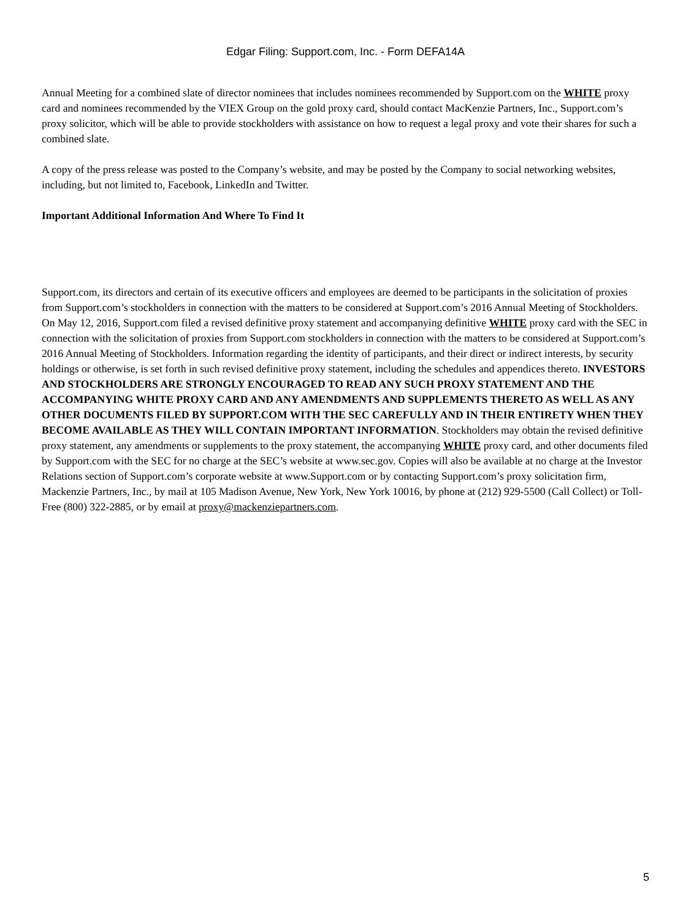Edgar Filing: Support.com, Inc. - Form DEFA14A
Annual Meeting for a combined slate of director nominees that includes nominees recommended by Support.com on the WHITE proxy card and nominees recommended by the VIEX Group on the gold proxy card, should contact MacKenzie Partners, Inc., Support.com’s proxy solicitor, which will be able to provide stockholders with assistance on how to request a legal proxy and vote their shares for such a combined slate.
A copy of the press release was posted to the Company’s website, and may be posted by the Company to social networking websites, including, but not limited to, Facebook, LinkedIn and Twitter.
Important Additional Information And Where To Find It
Support.com, its directors and certain of its executive officers and employees are deemed to be participants in the solicitation of proxies from Support.com’s stockholders in connection with the matters to be considered at Support.com’s 2016 Annual Meeting of Stockholders. On May 12, 2016, Support.com filed a revised definitive proxy statement and accompanying definitive WHITE proxy card with the SEC in connection with the solicitation of proxies from Support.com stockholders in connection with the matters to be considered at Support.com’s 2016 Annual Meeting of Stockholders. Information regarding the identity of participants, and their direct or indirect interests, by security holdings or otherwise, is set forth in such revised definitive proxy statement, including the schedules and appendices thereto. INVESTORS AND STOCKHOLDERS ARE STRONGLY ENCOURAGED TO READ ANY SUCH PROXY STATEMENT AND THE ACCOMPANYING WHITE PROXY CARD AND ANY AMENDMENTS AND SUPPLEMENTS THERETO AS WELL AS ANY OTHER DOCUMENTS FILED BY SUPPORT.COM WITH THE SEC CAREFULLY AND IN THEIR ENTIRETY WHEN THEY BECOME AVAILABLE AS THEY WILL CONTAIN IMPORTANT INFORMATION. Stockholders may obtain the revised definitive proxy statement, any amendments or supplements to the proxy statement, the accompanying WHITE proxy card, and other documents filed by Support.com with the SEC for no charge at the SEC’s website at www.sec.gov. Copies will also be available at no charge at the Investor Relations section of Support.com’s corporate website at www.Support.com or by contacting Support.com’s proxy solicitation firm, Mackenzie Partners, Inc., by mail at 105 Madison Avenue, New York, New York 10016, by phone at (212) 929-5500 (Call Collect) or Toll-Free (800) 322-2885, or by email at proxy@mackenziepartners.com.
5